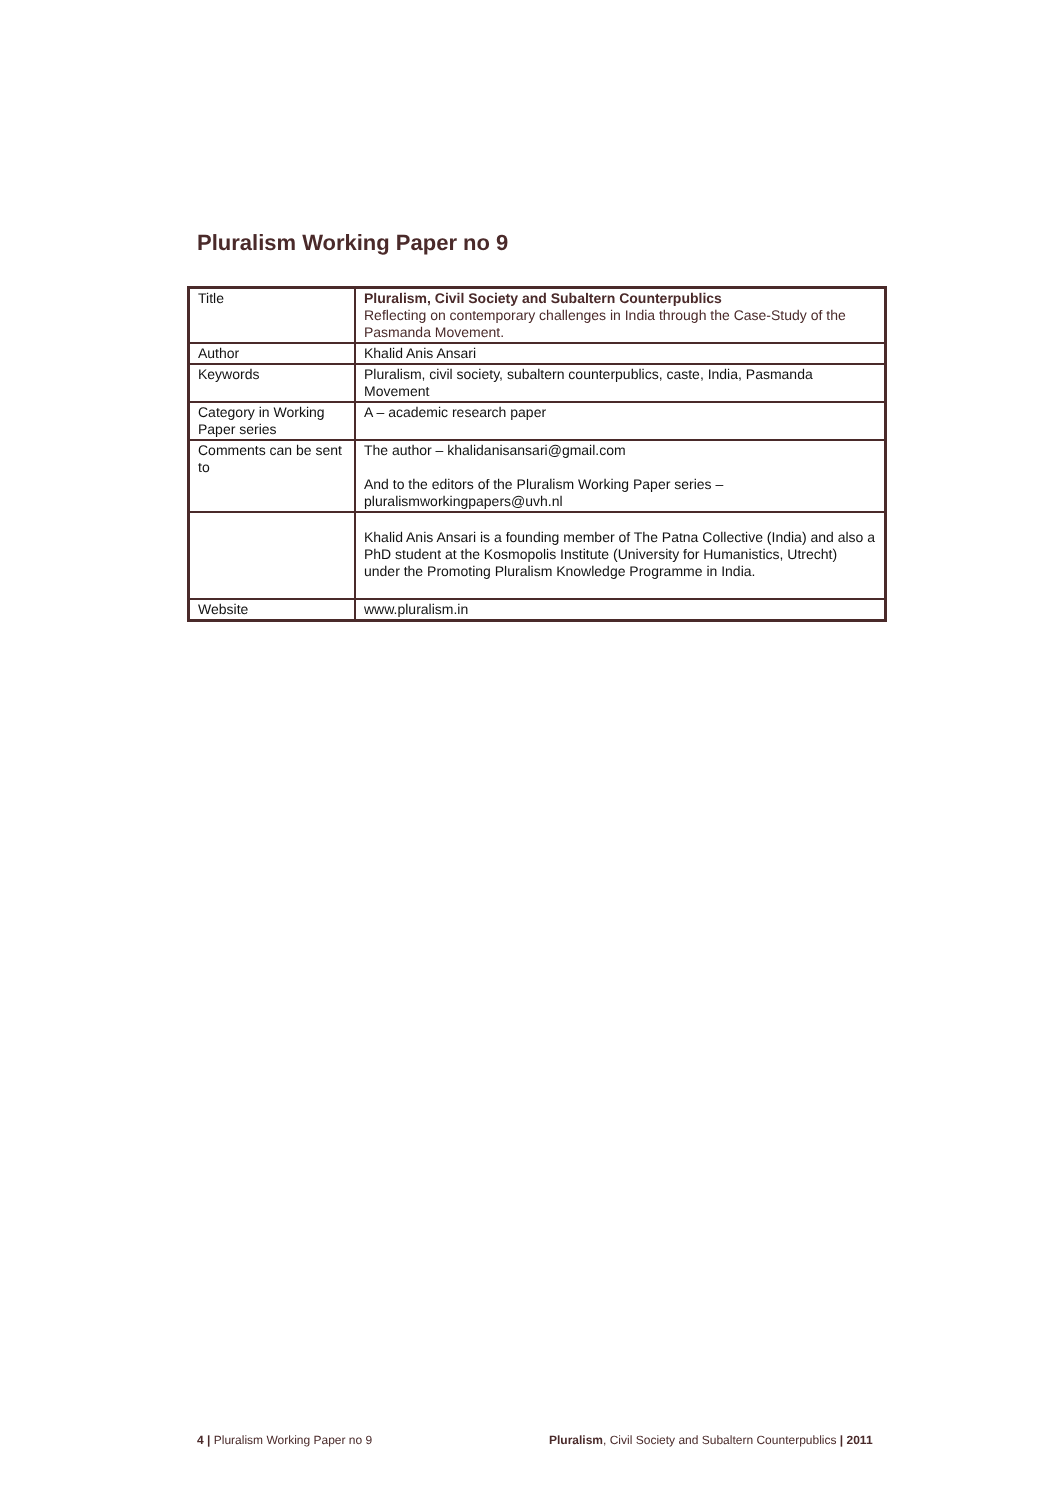Pluralism Working Paper no 9
| Title | Pluralism, Civil Society and Subaltern Counterpublics Reflecting on contemporary challenges in India through the Case-Study of the Pasmanda Movement. |
| Author | Khalid Anis Ansari |
| Keywords | Pluralism, civil society, subaltern counterpublics, caste, India, Pasmanda Movement |
| Category in Working Paper series | A – academic research paper |
| Comments can be sent to | The author – khalidanisansari@gmail.com And to the editors of the Pluralism Working Paper series – pluralismworkingpapers@uvh.nl |
| | Khalid Anis Ansari is a founding member of The Patna Collective (India) and also a PhD student at the Kosmopolis Institute (University for Humanistics, Utrecht) under the Promoting Pluralism Knowledge Programme in India. |
| Website | www.pluralism.in |
4 | Pluralism Working Paper no 9
Pluralism, Civil Society and Subaltern Counterpublics | 2011